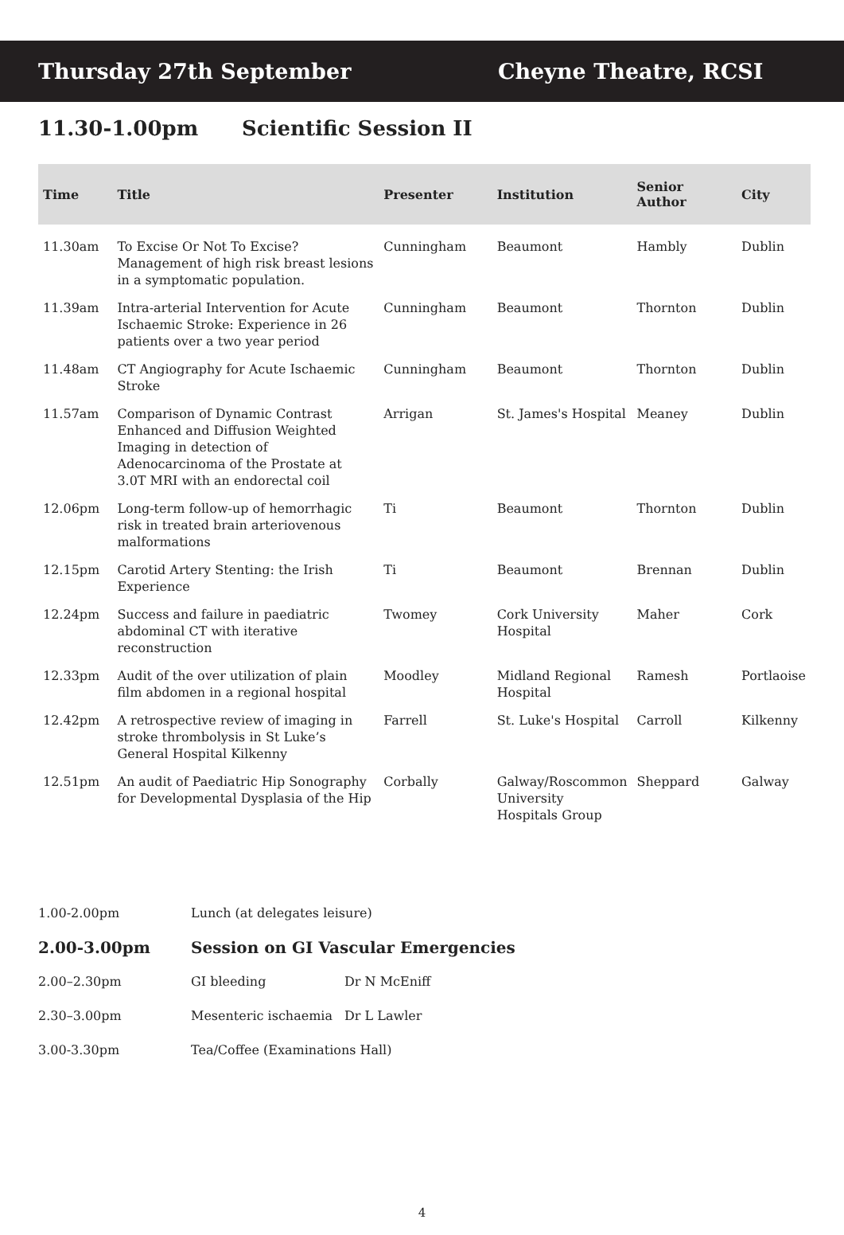Thursday 27th September Cheyne Theatre, RCSI
11.30-1.00pm Scientific Session II
| Time | Title | Presenter | Institution | Senior Author | City |
| --- | --- | --- | --- | --- | --- |
| 11.30am | To Excise Or Not To Excise? Management of high risk breast lesions in a symptomatic population. | Cunningham | Beaumont | Hambly | Dublin |
| 11.39am | Intra-arterial Intervention for Acute Ischaemic Stroke: Experience in 26 patients over a two year period | Cunningham | Beaumont | Thornton | Dublin |
| 11.48am | CT Angiography for Acute Ischaemic Stroke | Cunningham | Beaumont | Thornton | Dublin |
| 11.57am | Comparison of Dynamic Contrast Enhanced and Diffusion Weighted Imaging in detection of Adenocarcinoma of the Prostate at 3.0T MRI with an endorectal coil | Arrigan | St. James's Hospital | Meaney | Dublin |
| 12.06pm | Long-term follow-up of hemorrhagic risk in treated brain arteriovenous malformations | Ti | Beaumont | Thornton | Dublin |
| 12.15pm | Carotid Artery Stenting: the Irish Experience | Ti | Beaumont | Brennan | Dublin |
| 12.24pm | Success and failure in paediatric abdominal CT with iterative reconstruction | Twomey | Cork University Hospital | Maher | Cork |
| 12.33pm | Audit of the over utilization of plain film abdomen in a regional hospital | Moodley | Midland Regional Hospital | Ramesh | Portlaoise |
| 12.42pm | A retrospective review of imaging in stroke thrombolysis in St Luke’s General Hospital Kilkenny | Farrell | St. Luke's Hospital | Carroll | Kilkenny |
| 12.51pm | An audit of Paediatric Hip Sonography for Developmental Dysplasia of the Hip | Corbally | Galway/Roscommon University Hospitals Group | Sheppard | Galway |
| 1.00-2.00pm | Lunch (at delegates leisure) | |
| 2.00-3.00pm | Session on GI Vascular Emergencies | |
| 2.00–2.30pm | GI bleeding | Dr N McEniff |
| 2.30–3.00pm | Mesenteric ischaemia | Dr L Lawler |
| 3.00-3.30pm | Tea/Coffee (Examinations Hall) | |
4